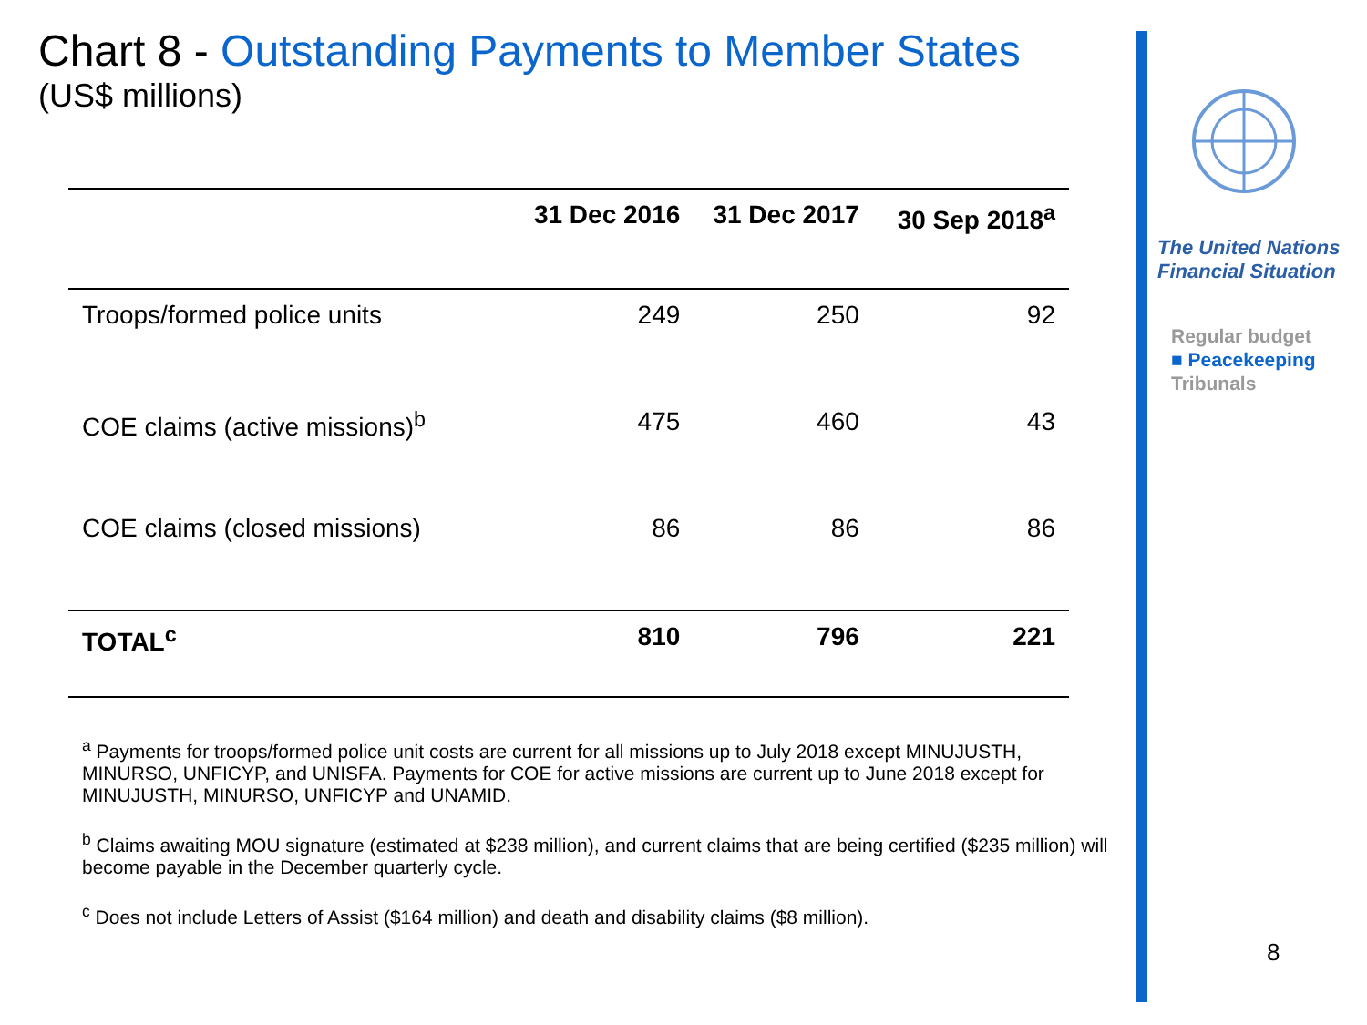Chart 8 - Outstanding Payments to Member States
(US$ millions)
| | 31 Dec 2016 | 31 Dec 2017 | 30 Sep 2018<sup>a</sup> |
| --- | --- | --- | --- |
| Troops/formed police units | 249 | 250 | 92 |
| COE claims (active missions)<sup>b</sup> | 475 | 460 | 43 |
| COE claims (closed missions) | 86 | 86 | 86 |
| TOTAL<sup>c</sup> | 810 | 796 | 221 |
<sup>a</sup> Payments for troops/formed police unit costs are current for all missions up to July 2018 except MINUJUSTH, MINURSO, UNFICYP, and UNISFA. Payments for COE for active missions are current up to June 2018 except for MINUJUSTH, MINURSO, UNFICYP and UNAMID.
<sup>b</sup> Claims awaiting MOU signature (estimated at $238 million), and current claims that are being certified ($235 million) will become payable in the December quarterly cycle.
<sup>c</sup> Does not include Letters of Assist ($164 million) and death and disability claims ($8 million).
The United Nations
Financial Situation
Regular budget
■ Peacekeeping
Tribunals
8